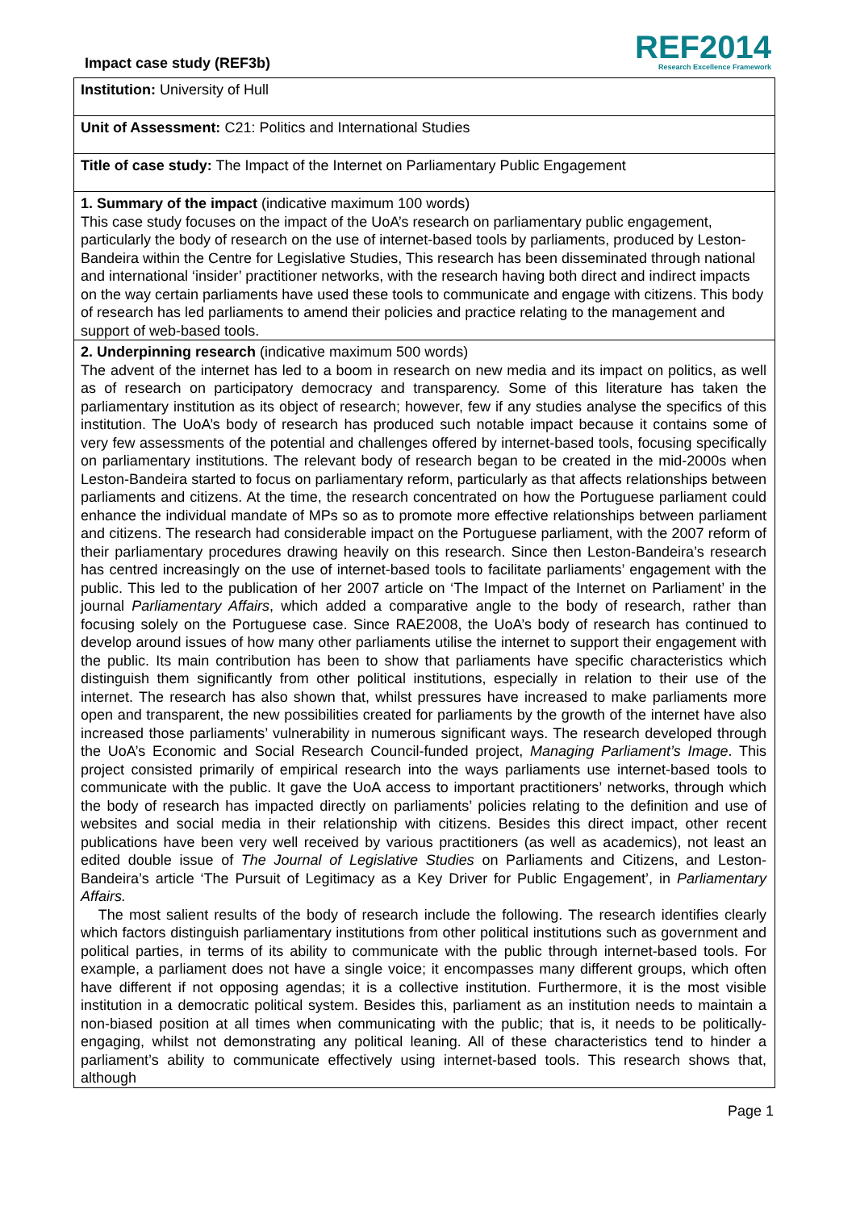Impact case study (REF3b)
REF2014
Research Excellence Framework
Institution: University of Hull
Unit of Assessment: C21: Politics and International Studies
Title of case study: The Impact of the Internet on Parliamentary Public Engagement
1. Summary of the impact (indicative maximum 100 words)
This case study focuses on the impact of the UoA’s research on parliamentary public engagement, particularly the body of research on the use of internet-based tools by parliaments, produced by Leston-Bandeira within the Centre for Legislative Studies, This research has been disseminated through national and international ‘insider’ practitioner networks, with the research having both direct and indirect impacts on the way certain parliaments have used these tools to communicate and engage with citizens. This body of research has led parliaments to amend their policies and practice relating to the management and support of web-based tools.
2. Underpinning research (indicative maximum 500 words)
The advent of the internet has led to a boom in research on new media and its impact on politics, as well as of research on participatory democracy and transparency. Some of this literature has taken the parliamentary institution as its object of research; however, few if any studies analyse the specifics of this institution. The UoA’s body of research has produced such notable impact because it contains some of very few assessments of the potential and challenges offered by internet-based tools, focusing specifically on parliamentary institutions. The relevant body of research began to be created in the mid-2000s when Leston-Bandeira started to focus on parliamentary reform, particularly as that affects relationships between parliaments and citizens. At the time, the research concentrated on how the Portuguese parliament could enhance the individual mandate of MPs so as to promote more effective relationships between parliament and citizens. The research had considerable impact on the Portuguese parliament, with the 2007 reform of their parliamentary procedures drawing heavily on this research. Since then Leston-Bandeira’s research has centred increasingly on the use of internet-based tools to facilitate parliaments’ engagement with the public. This led to the publication of her 2007 article on ‘The Impact of the Internet on Parliament’ in the journal Parliamentary Affairs, which added a comparative angle to the body of research, rather than focusing solely on the Portuguese case. Since RAE2008, the UoA’s body of research has continued to develop around issues of how many other parliaments utilise the internet to support their engagement with the public. Its main contribution has been to show that parliaments have specific characteristics which distinguish them significantly from other political institutions, especially in relation to their use of the internet. The research has also shown that, whilst pressures have increased to make parliaments more open and transparent, the new possibilities created for parliaments by the growth of the internet have also increased those parliaments’ vulnerability in numerous significant ways. The research developed through the UoA’s Economic and Social Research Council-funded project, Managing Parliament’s Image. This project consisted primarily of empirical research into the ways parliaments use internet-based tools to communicate with the public. It gave the UoA access to important practitioners’ networks, through which the body of research has impacted directly on parliaments’ policies relating to the definition and use of websites and social media in their relationship with citizens. Besides this direct impact, other recent publications have been very well received by various practitioners (as well as academics), not least an edited double issue of The Journal of Legislative Studies on Parliaments and Citizens, and Leston-Bandeira’s article ‘The Pursuit of Legitimacy as a Key Driver for Public Engagement’, in Parliamentary Affairs.
The most salient results of the body of research include the following. The research identifies clearly which factors distinguish parliamentary institutions from other political institutions such as government and political parties, in terms of its ability to communicate with the public through internet-based tools. For example, a parliament does not have a single voice; it encompasses many different groups, which often have different if not opposing agendas; it is a collective institution. Furthermore, it is the most visible institution in a democratic political system. Besides this, parliament as an institution needs to maintain a non-biased position at all times when communicating with the public; that is, it needs to be politically-engaging, whilst not demonstrating any political leaning. All of these characteristics tend to hinder a parliament’s ability to communicate effectively using internet-based tools. This research shows that, although
Page 1